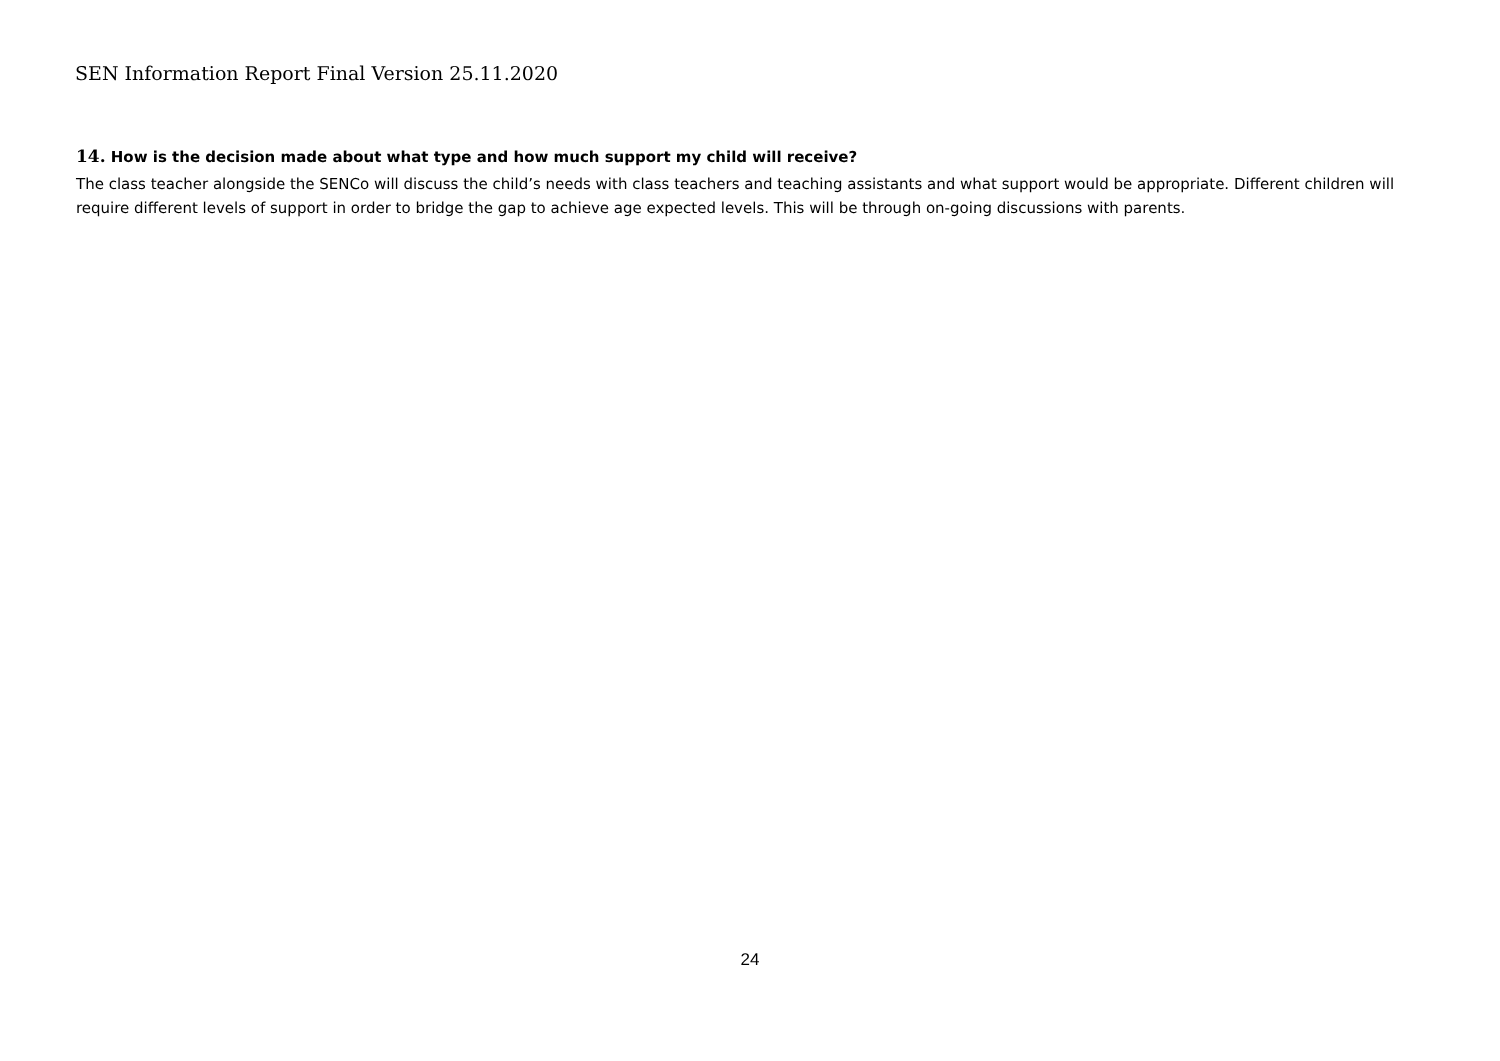SEN Information Report Final Version 25.11.2020
14. How is the decision made about what type and how much support my child will receive?
The class teacher alongside the SENCo will discuss the child’s needs with class teachers and teaching assistants and what support would be appropriate. Different children will require different levels of support in order to bridge the gap to achieve age expected levels. This will be through on-going discussions with parents.
24